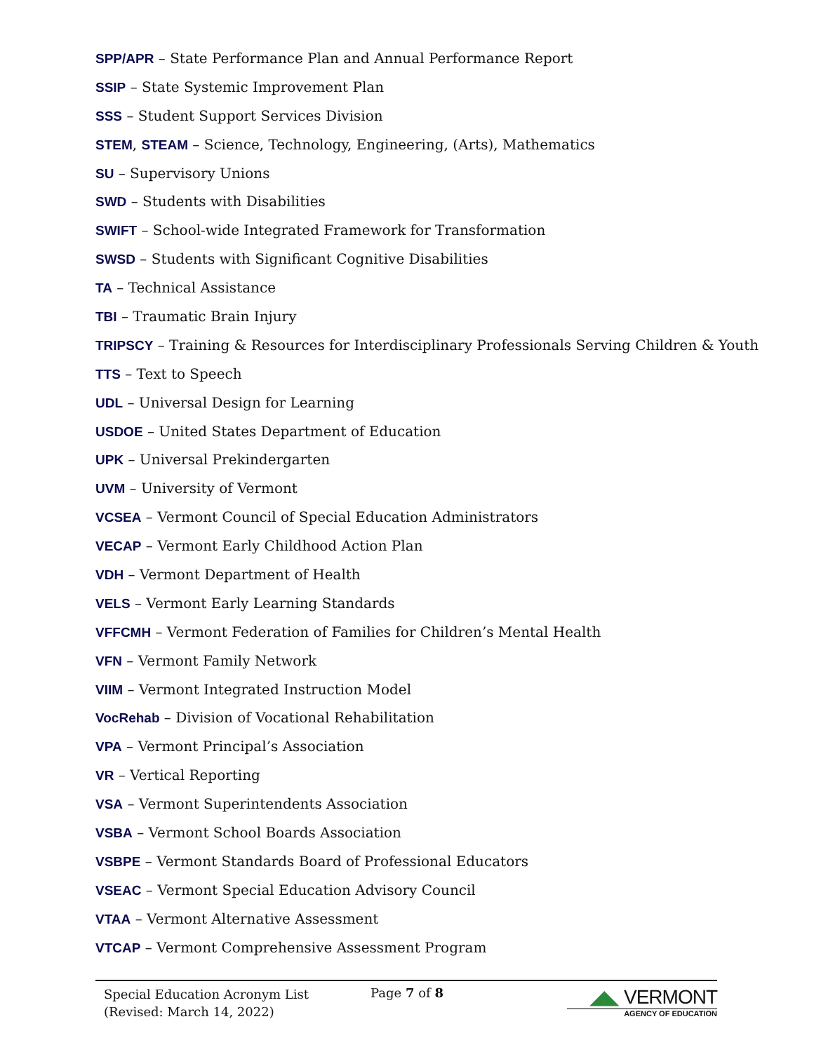SPP/APR – State Performance Plan and Annual Performance Report
SSIP – State Systemic Improvement Plan
SSS – Student Support Services Division
STEM, STEAM – Science, Technology, Engineering, (Arts), Mathematics
SU – Supervisory Unions
SWD – Students with Disabilities
SWIFT – School-wide Integrated Framework for Transformation
SWSD – Students with Significant Cognitive Disabilities
TA – Technical Assistance
TBI – Traumatic Brain Injury
TRIPSCY – Training & Resources for Interdisciplinary Professionals Serving Children & Youth
TTS – Text to Speech
UDL – Universal Design for Learning
USDOE – United States Department of Education
UPK – Universal Prekindergarten
UVM – University of Vermont
VCSEA – Vermont Council of Special Education Administrators
VECAP – Vermont Early Childhood Action Plan
VDH – Vermont Department of Health
VELS – Vermont Early Learning Standards
VFFCMH – Vermont Federation of Families for Children’s Mental Health
VFN – Vermont Family Network
VIIM – Vermont Integrated Instruction Model
VocRehab – Division of Vocational Rehabilitation
VPA – Vermont Principal’s Association
VR – Vertical Reporting
VSA – Vermont Superintendents Association
VSBA – Vermont School Boards Association
VSBPE – Vermont Standards Board of Professional Educators
VSEAC – Vermont Special Education Advisory Council
VTAA – Vermont Alternative Assessment
VTCAP – Vermont Comprehensive Assessment Program
Special Education Acronym List
(Revised: March 14, 2022)
Page 7 of 8
◢◣ VERMONT
AGENCY OF EDUCATION